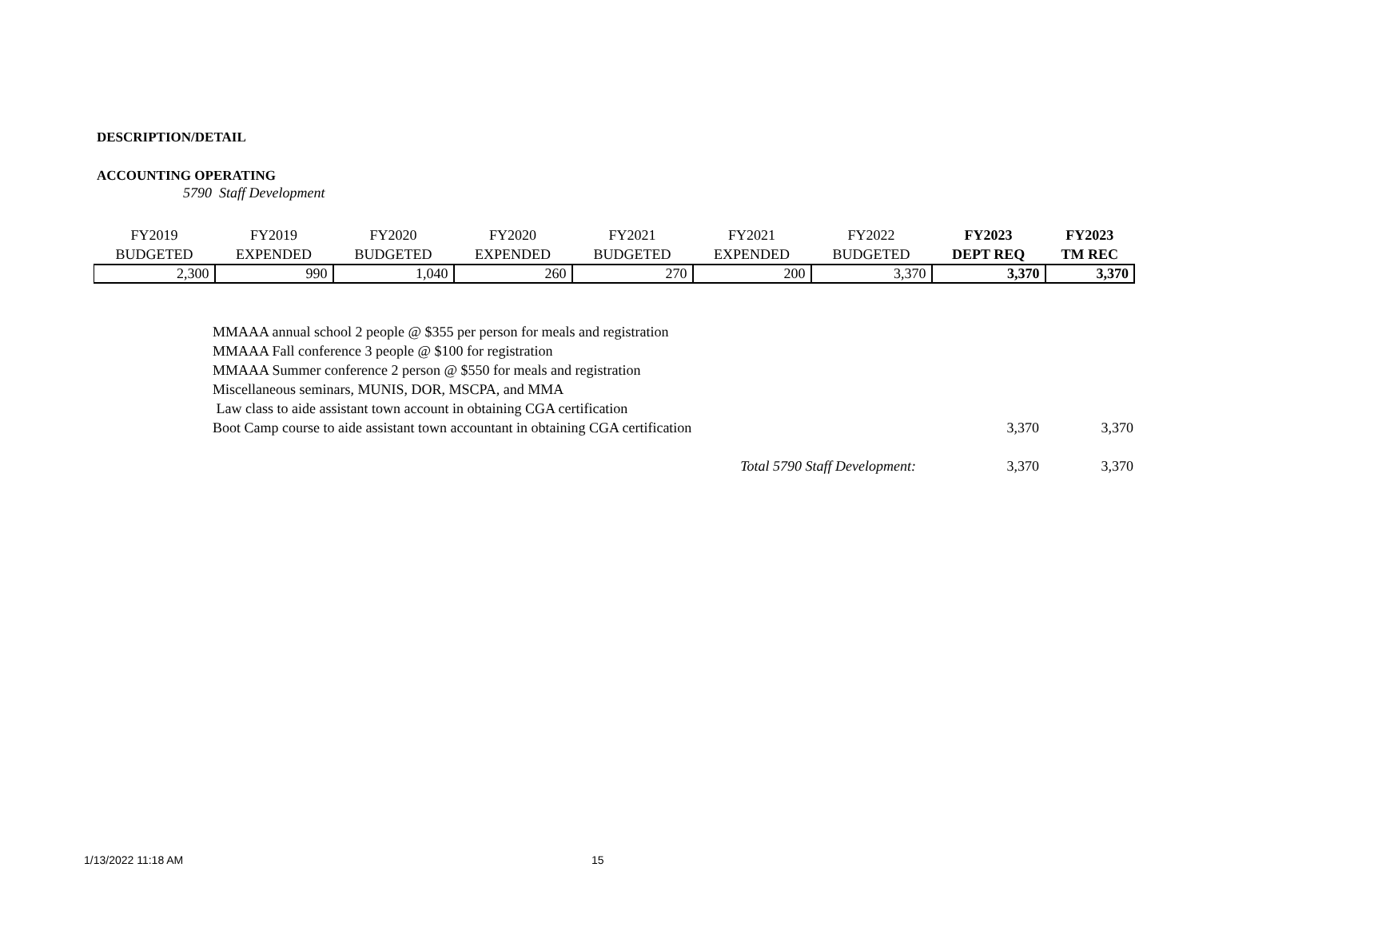DESCRIPTION/DETAIL
ACCOUNTING OPERATING
5790 Staff Development
| FY2019 | FY2019 | FY2020 | FY2020 | FY2021 | FY2021 | FY2022 | FY2023 | FY2023 |
| --- | --- | --- | --- | --- | --- | --- | --- | --- |
| BUDGETED | EXPENDED | BUDGETED | EXPENDED | BUDGETED | EXPENDED | BUDGETED | DEPT REQ | TM REC |
| 2,300 | 990 | 1,040 | 260 | 270 | 200 | 3,370 | 3,370 | 3,370 |
| MMAAA annual school 2 people @ $355 per person for meals and registration | | |
| MMAAA Fall conference 3 people @ $100 for registration | | |
| MMAAA Summer conference 2 person @ $550 for meals and registration | | |
| Miscellaneous seminars, MUNIS, DOR, MSCPA, and MMA | | |
| Law class to aide assistant town account in obtaining CGA certification | | |
| Boot Camp course to aide assistant town accountant in obtaining CGA certification | 3,370 | 3,370 |
| Total 5790 Staff Development: | 3,370 | 3,370 |
1/13/2022 11:18 AM 15